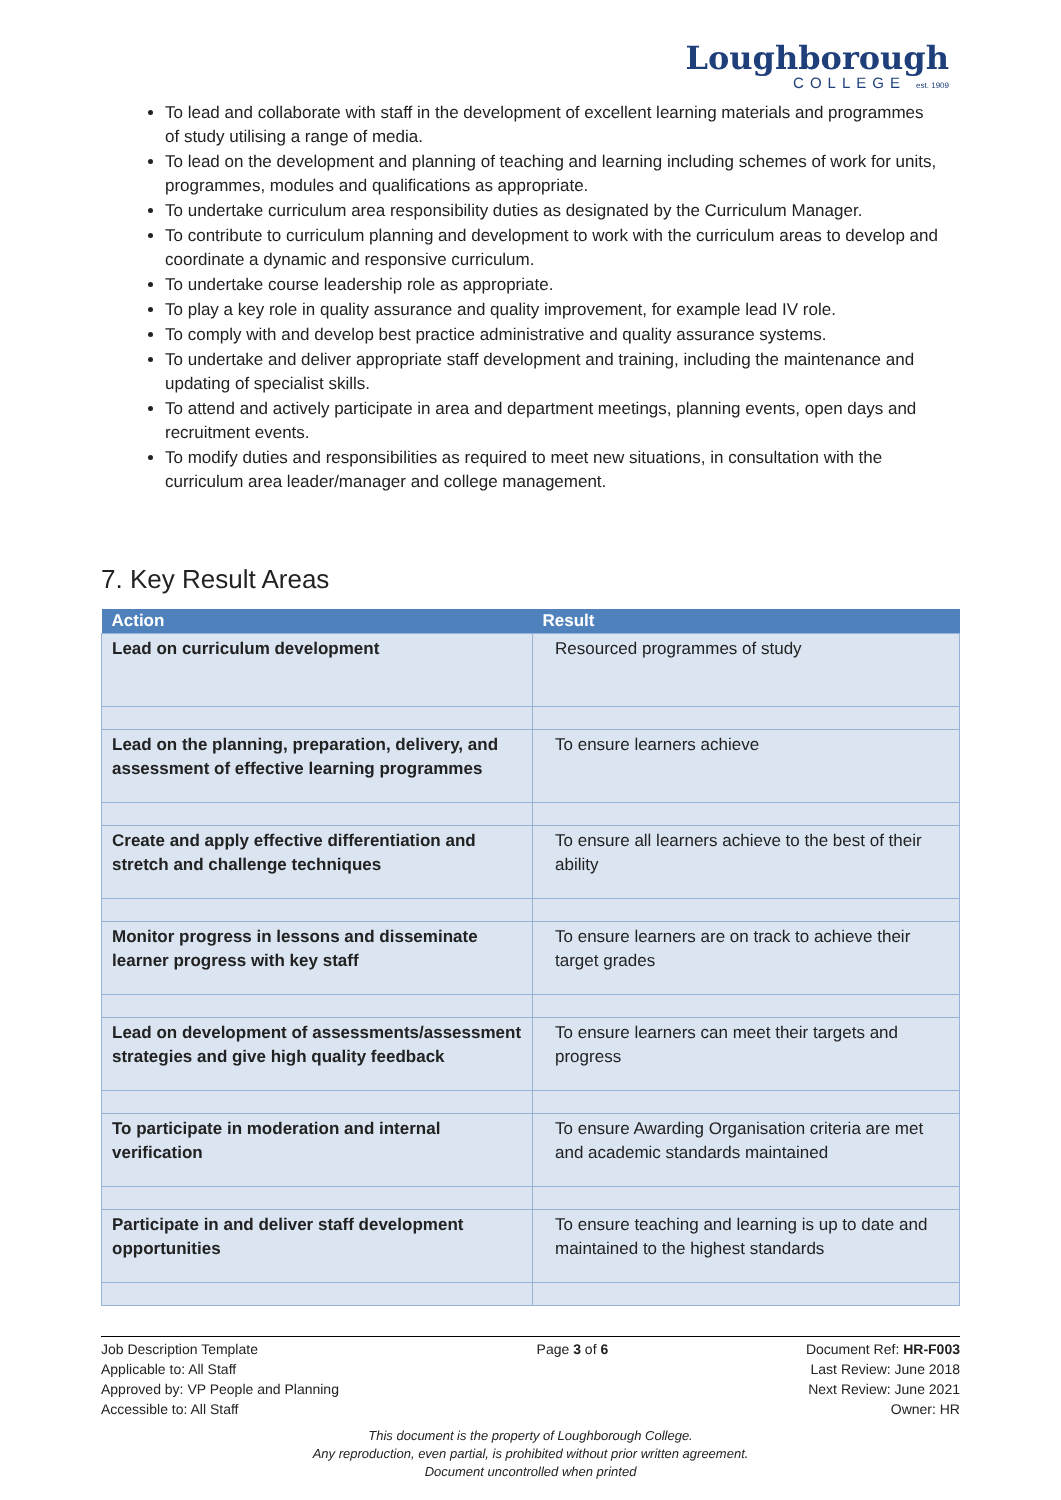Loughborough
COLLEGE est. 1909
To lead and collaborate with staff in the development of excellent learning materials and programmes of study utilising a range of media.
To lead on the development and planning of teaching and learning including schemes of work for units, programmes, modules and qualifications as appropriate.
To undertake curriculum area responsibility duties as designated by the Curriculum Manager.
To contribute to curriculum planning and development to work with the curriculum areas to develop and coordinate a dynamic and responsive curriculum.
To undertake course leadership role as appropriate.
To play a key role in quality assurance and quality improvement, for example lead IV role.
To comply with and develop best practice administrative and quality assurance systems.
To undertake and deliver appropriate staff development and training, including the maintenance and updating of specialist skills.
To attend and actively participate in area and department meetings, planning events, open days and recruitment events.
To modify duties and responsibilities as required to meet new situations, in consultation with the curriculum area leader/manager and college management.
7. Key Result Areas
| Action | Result |
| --- | --- |
| Lead on curriculum development | Resourced programmes of study |
| Lead on the planning, preparation, delivery, and assessment of effective learning programmes | To ensure learners achieve |
| Create and apply effective differentiation and stretch and challenge techniques | To ensure all learners achieve to the best of their ability |
| Monitor progress in lessons and disseminate learner progress with key staff | To ensure learners are on track to achieve their target grades |
| Lead on development of assessments/assessment strategies and give high quality feedback | To ensure learners can meet their targets and progress |
| To participate in moderation and internal verification | To ensure Awarding Organisation criteria are met and academic standards maintained |
| Participate in and deliver staff development opportunities | To ensure teaching and learning is up to date and maintained to the highest standards |
Job Description Template
Applicable to: All Staff
Approved by: VP People and Planning
Accessible to: All Staff
Page 3 of 6 Document Ref: HR-F003
Last Review: June 2018
Next Review: June 2021
Owner: HR
This document is the property of Loughborough College.
Any reproduction, even partial, is prohibited without prior written agreement.
Document uncontrolled when printed